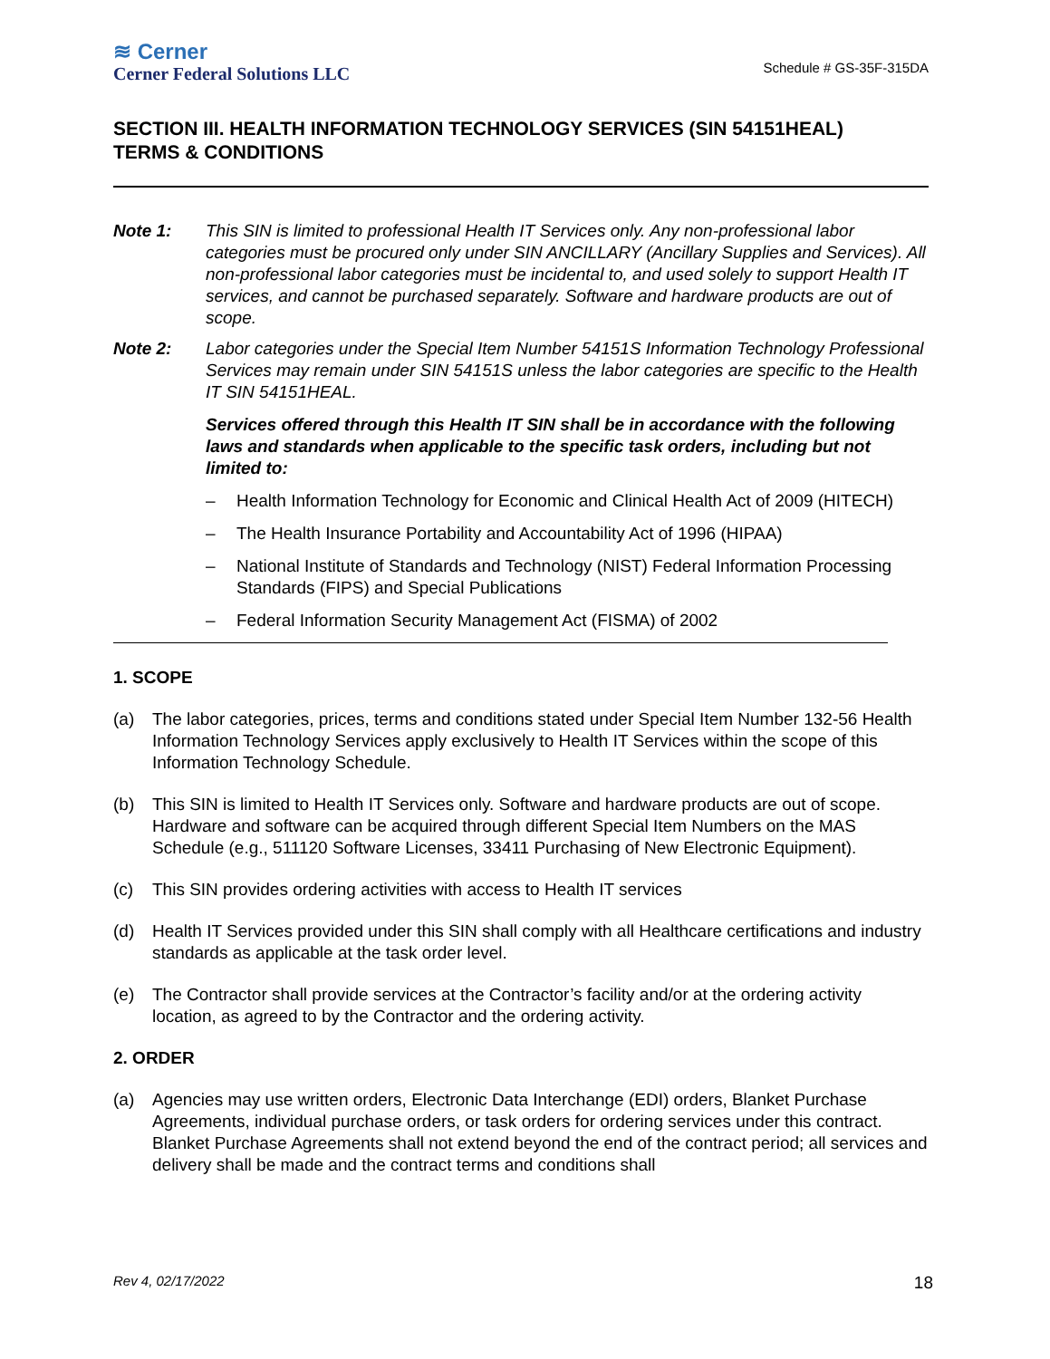≋ Cerner
Cerner Federal Solutions LLC
Schedule # GS-35F-315DA
SECTION III. HEALTH INFORMATION TECHNOLOGY SERVICES (SIN 54151HEAL)
TERMS & CONDITIONS
Note 1: This SIN is limited to professional Health IT Services only. Any non-professional labor categories must be procured only under SIN ANCILLARY (Ancillary Supplies and Services). All non-professional labor categories must be incidental to, and used solely to support Health IT services, and cannot be purchased separately. Software and hardware products are out of scope.
Note 2: Labor categories under the Special Item Number 54151S Information Technology Professional Services may remain under SIN 54151S unless the labor categories are specific to the Health IT SIN 54151HEAL.
Services offered through this Health IT SIN shall be in accordance with the following laws and standards when applicable to the specific task orders, including but not limited to:
– Health Information Technology for Economic and Clinical Health Act of 2009 (HITECH)
– The Health Insurance Portability and Accountability Act of 1996 (HIPAA)
– National Institute of Standards and Technology (NIST) Federal Information Processing Standards (FIPS) and Special Publications
– Federal Information Security Management Act (FISMA) of 2002
1. SCOPE
(a) The labor categories, prices, terms and conditions stated under Special Item Number 132-56 Health Information Technology Services apply exclusively to Health IT Services within the scope of this Information Technology Schedule.
(b) This SIN is limited to Health IT Services only. Software and hardware products are out of scope. Hardware and software can be acquired through different Special Item Numbers on the MAS Schedule (e.g., 511120 Software Licenses, 33411 Purchasing of New Electronic Equipment).
(c) This SIN provides ordering activities with access to Health IT services
(d) Health IT Services provided under this SIN shall comply with all Healthcare certifications and industry standards as applicable at the task order level.
(e) The Contractor shall provide services at the Contractor’s facility and/or at the ordering activity location, as agreed to by the Contractor and the ordering activity.
2. ORDER
(a) Agencies may use written orders, Electronic Data Interchange (EDI) orders, Blanket Purchase Agreements, individual purchase orders, or task orders for ordering services under this contract. Blanket Purchase Agreements shall not extend beyond the end of the contract period; all services and delivery shall be made and the contract terms and conditions shall
Rev 4, 02/17/2022 18